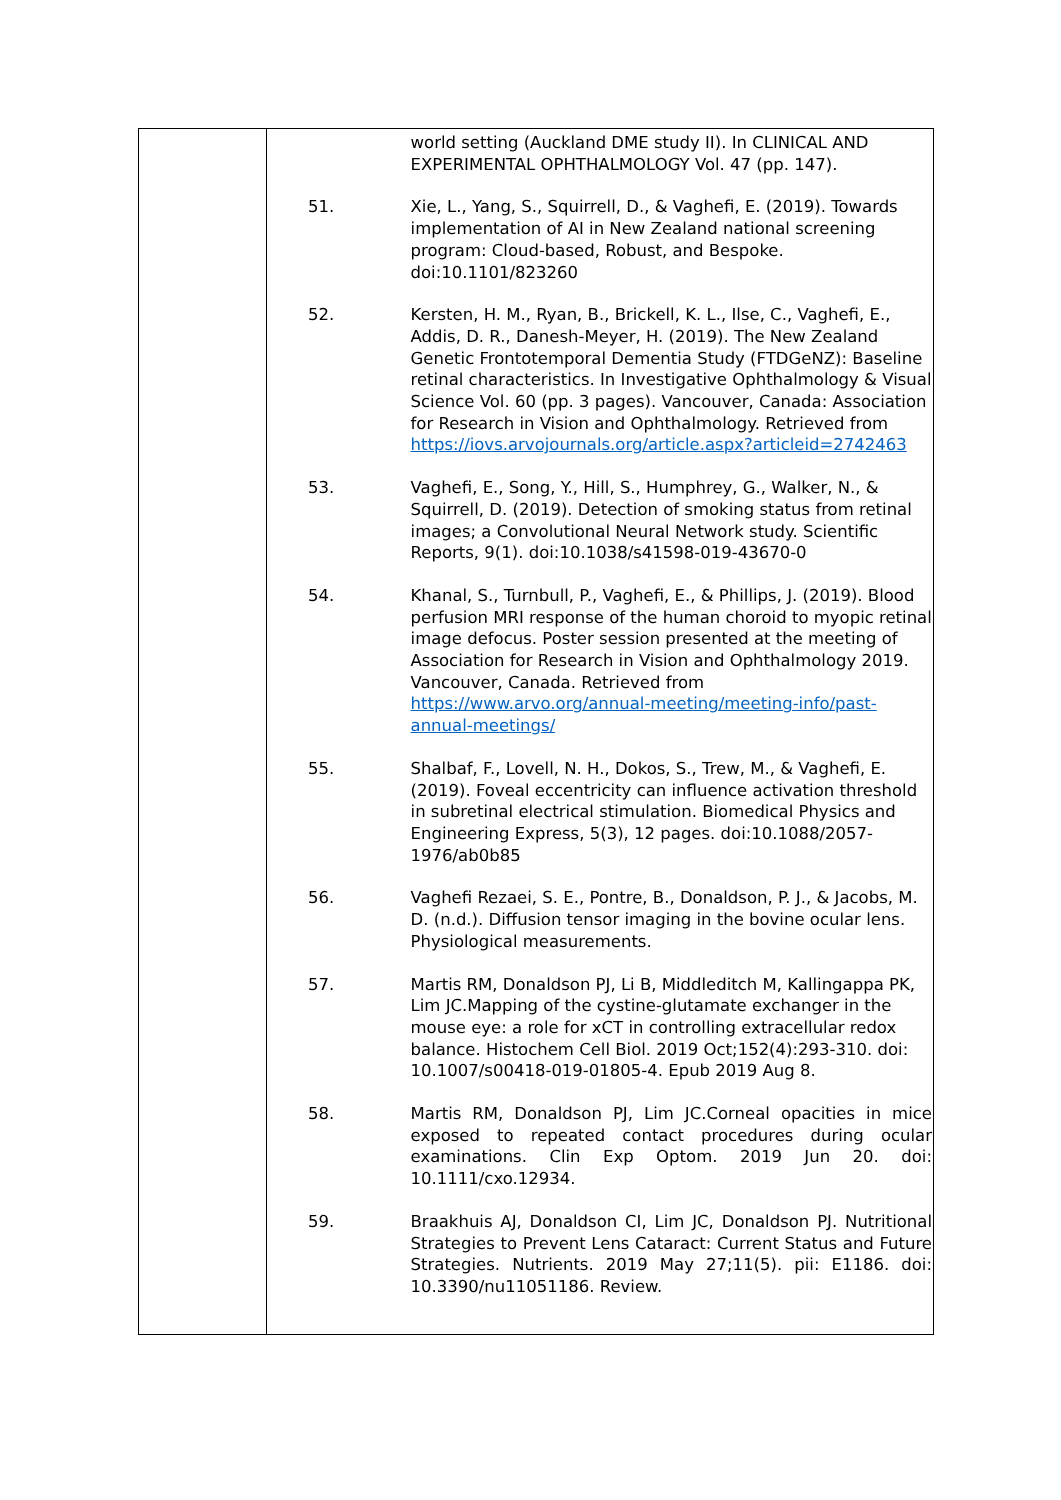| | / / world setting (Auckland DME study II). In CLINICAL AND EXPERIMENTAL OPHTHALMOLOGY Vol. 47 (pp. 147). / / 51. / Xie, L., Yang, S., Squirrell, D., & Vaghefi, E. (2019). Towards implementation of AI in New Zealand national screening program: Cloud-based, Robust, and Bespoke. doi:10.1101/823260 / / 52. / Kersten, H. M., Ryan, B., Brickell, K. L., Ilse, C., Vaghefi, E., Addis, D. R., Danesh-Meyer, H. (2019). The New Zealand Genetic Frontotemporal Dementia Study (FTDGeNZ): Baseline retinal characteristics. In Investigative Ophthalmology & Visual Science Vol. 60 (pp. 3 pages). Vancouver, Canada: Association for Research in Vision and Ophthalmology. Retrieved from https://iovs.arvojournals.org/article.aspx?articleid=2742463 / / 53. / Vaghefi, E., Song, Y., Hill, S., Humphrey, G., Walker, N., & Squirrell, D. (2019). Detection of smoking status from retinal images; a Convolutional Neural Network study. Scientific Reports, 9(1). doi:10.1038/s41598-019-43670-0 / / 54. / Khanal, S., Turnbull, P., Vaghefi, E., & Phillips, J. (2019). Blood perfusion MRI response of the human choroid to myopic retinal image defocus. Poster session presented at the meeting of Association for Research in Vision and Ophthalmology 2019. Vancouver, Canada. Retrieved from https://www.arvo.org/annual-meeting/meeting-info/past-annual-meetings/ / / 55. / Shalbaf, F., Lovell, N. H., Dokos, S., Trew, M., & Vaghefi, E. (2019). Foveal eccentricity can influence activation threshold in subretinal electrical stimulation. Biomedical Physics and Engineering Express, 5(3), 12 pages. doi:10.1088/2057-1976/ab0b85 / / 56. / Vaghefi Rezaei, S. E., Pontre, B., Donaldson, P. J., & Jacobs, M. D. (n.d.). Diffusion tensor imaging in the bovine ocular lens. Physiological measurements. / / 57. / Martis RM, Donaldson PJ, Li B, Middleditch M, Kallingappa PK, Lim JC.Mapping of the cystine-glutamate exchanger in the mouse eye: a role for xCT in controlling extracellular redox balance. Histochem Cell Biol. 2019 Oct;152(4):293-310. doi: 10.1007/s00418-019-01805-4. Epub 2019 Aug 8. / / 58. / Martis RM, Donaldson PJ, Lim JC.Corneal opacities in mice exposed to repeated contact procedures during ocular examinations. Clin Exp Optom. 2019 Jun 20. doi: 10.1111/cxo.12934. / / 59. / Braakhuis AJ, Donaldson CI, Lim JC, Donaldson PJ. Nutritional Strategies to Prevent Lens Cataract: Current Status and Future Strategies. Nutrients. 2019 May 27;11(5). pii: E1186. doi: 10.3390/nu11051186. Review. / |